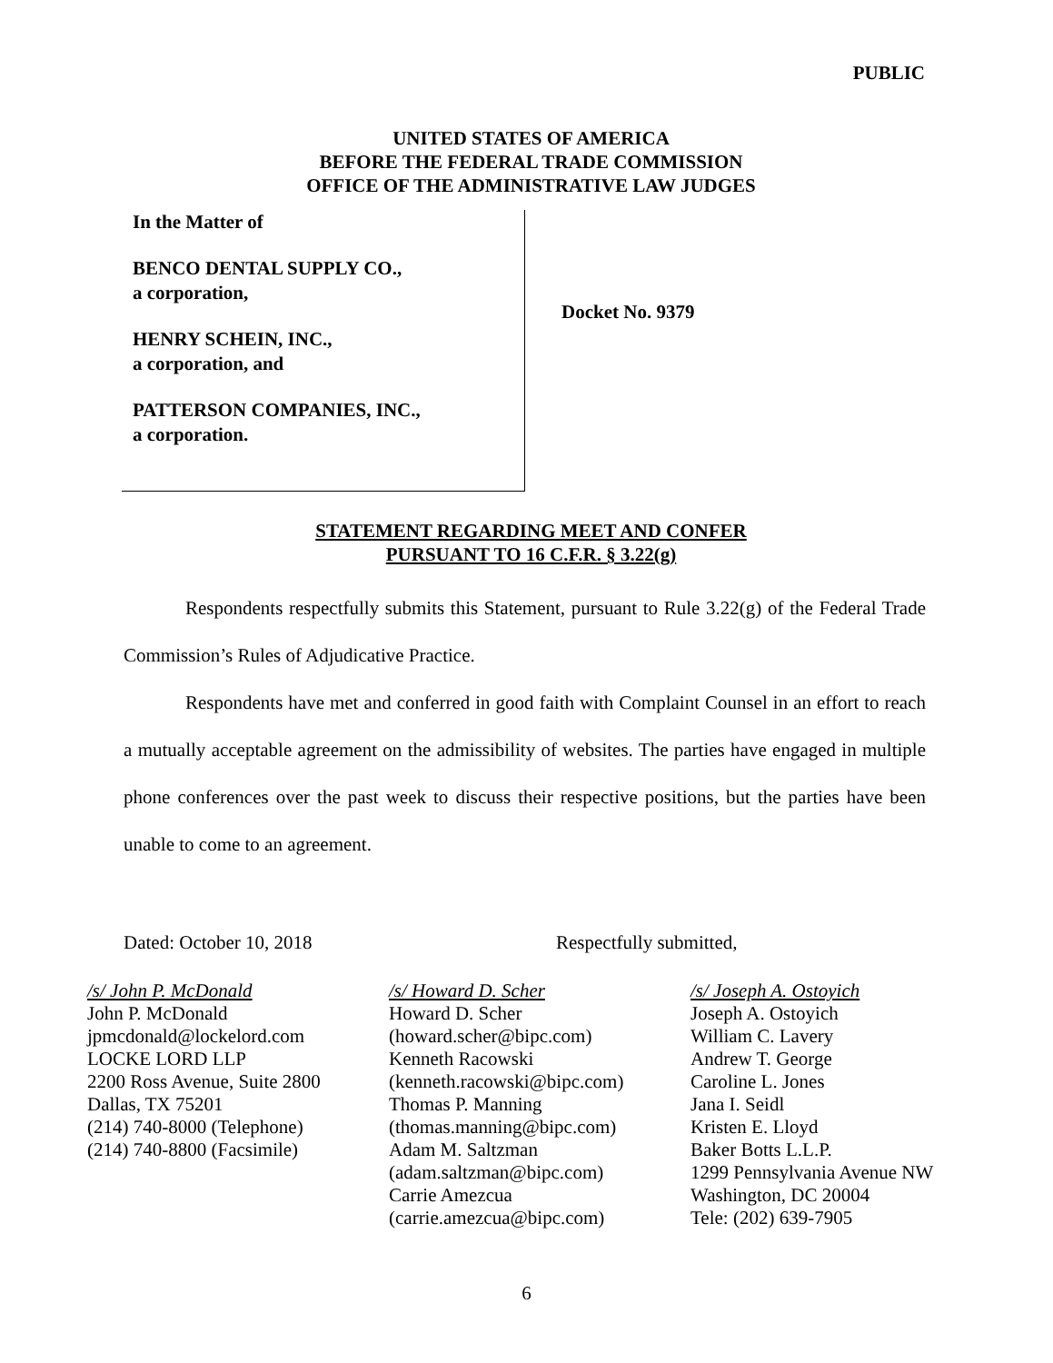PUBLIC
UNITED STATES OF AMERICA
BEFORE THE FEDERAL TRADE COMMISSION
OFFICE OF THE ADMINISTRATIVE LAW JUDGES
In the Matter of
BENCO DENTAL SUPPLY CO.,
a corporation,
HENRY SCHEIN, INC.,
a corporation, and
PATTERSON COMPANIES, INC.,
a corporation.
Docket No. 9379
STATEMENT REGARDING MEET AND CONFER
PURSUANT TO 16 C.F.R. § 3.22(g)
Respondents respectfully submits this Statement, pursuant to Rule 3.22(g) of the Federal Trade Commission’s Rules of Adjudicative Practice.
Respondents have met and conferred in good faith with Complaint Counsel in an effort to reach a mutually acceptable agreement on the admissibility of websites. The parties have engaged in multiple phone conferences over the past week to discuss their respective positions, but the parties have been unable to come to an agreement.
Dated: October 10, 2018 Respectfully submitted,
/s/ John P. McDonald
John P. McDonald
jpmcdonald@lockelord.com
LOCKE LORD LLP
2200 Ross Avenue, Suite 2800
Dallas, TX 75201
(214) 740-8000 (Telephone)
(214) 740-8800 (Facsimile)
/s/ Howard D. Scher
Howard D. Scher
(howard.scher@bipc.com)
Kenneth Racowski
(kenneth.racowski@bipc.com)
Thomas P. Manning
(thomas.manning@bipc.com)
Adam M. Saltzman
(adam.saltzman@bipc.com)
Carrie Amezcua
(carrie.amezcua@bipc.com)
/s/ Joseph A. Ostoyich
Joseph A. Ostoyich
William C. Lavery
Andrew T. George
Caroline L. Jones
Jana I. Seidl
Kristen E. Lloyd
Baker Botts L.L.P.
1299 Pennsylvania Avenue NW
Washington, DC 20004
Tele: (202) 639-7905
6